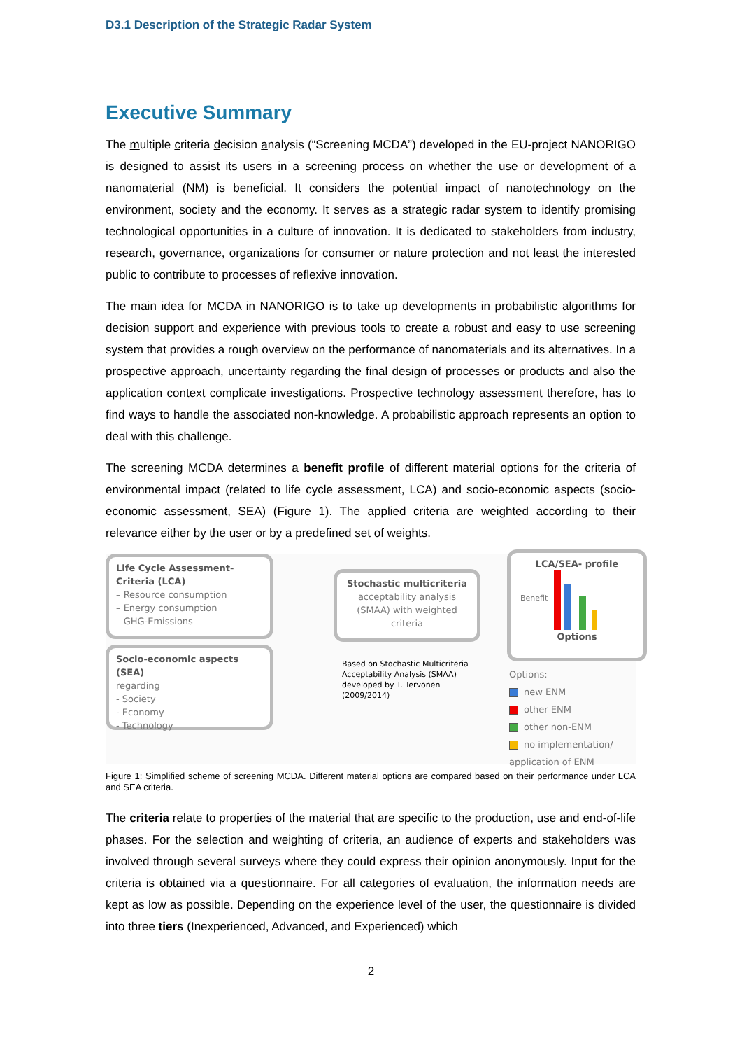D3.1 Description of the Strategic Radar System
Executive Summary
The multiple criteria decision analysis (“Screening MCDA”) developed in the EU-project NANORIGO is designed to assist its users in a screening process on whether the use or development of a nanomaterial (NM) is beneficial. It considers the potential impact of nanotechnology on the environment, society and the economy. It serves as a strategic radar system to identify promising technological opportunities in a culture of innovation. It is dedicated to stakeholders from industry, research, governance, organizations for consumer or nature protection and not least the interested public to contribute to processes of reflexive innovation.
The main idea for MCDA in NANORIGO is to take up developments in probabilistic algorithms for decision support and experience with previous tools to create a robust and easy to use screening system that provides a rough overview on the performance of nanomaterials and its alternatives. In a prospective approach, uncertainty regarding the final design of processes or products and also the application context complicate investigations. Prospective technology assessment therefore, has to find ways to handle the associated non-knowledge. A probabilistic approach represents an option to deal with this challenge.
The screening MCDA determines a benefit profile of different material options for the criteria of environmental impact (related to life cycle assessment, LCA) and socio-economic aspects (socio-economic assessment, SEA) (Figure 1). The applied criteria are weighted according to their relevance either by the user or by a predefined set of weights.
Life Cycle Assessment-Criteria (LCA)
– Resource consumption
– Energy consumption
– GHG-Emissions
Socio-economic aspects (SEA)
regarding
- Society
- Economy
- Technology
Stochastic multicriteria
acceptability analysis (SMAA) with weighted criteria
Based on Stochastic Multicriteria
Acceptability Analysis (SMAA)
developed by T. Tervonen
(2009/2014)
LCA/SEA- profile
Benefit
Options
Options:
new ENM
other ENM
other non-ENM
no implementation/ application of ENM
Figure 1: Simplified scheme of screening MCDA. Different material options are compared based on their performance under LCA and SEA criteria.
The criteria relate to properties of the material that are specific to the production, use and end-of-life phases. For the selection and weighting of criteria, an audience of experts and stakeholders was involved through several surveys where they could express their opinion anonymously. Input for the criteria is obtained via a questionnaire. For all categories of evaluation, the information needs are kept as low as possible. Depending on the experience level of the user, the questionnaire is divided into three tiers (Inexperienced, Advanced, and Experienced) which
2